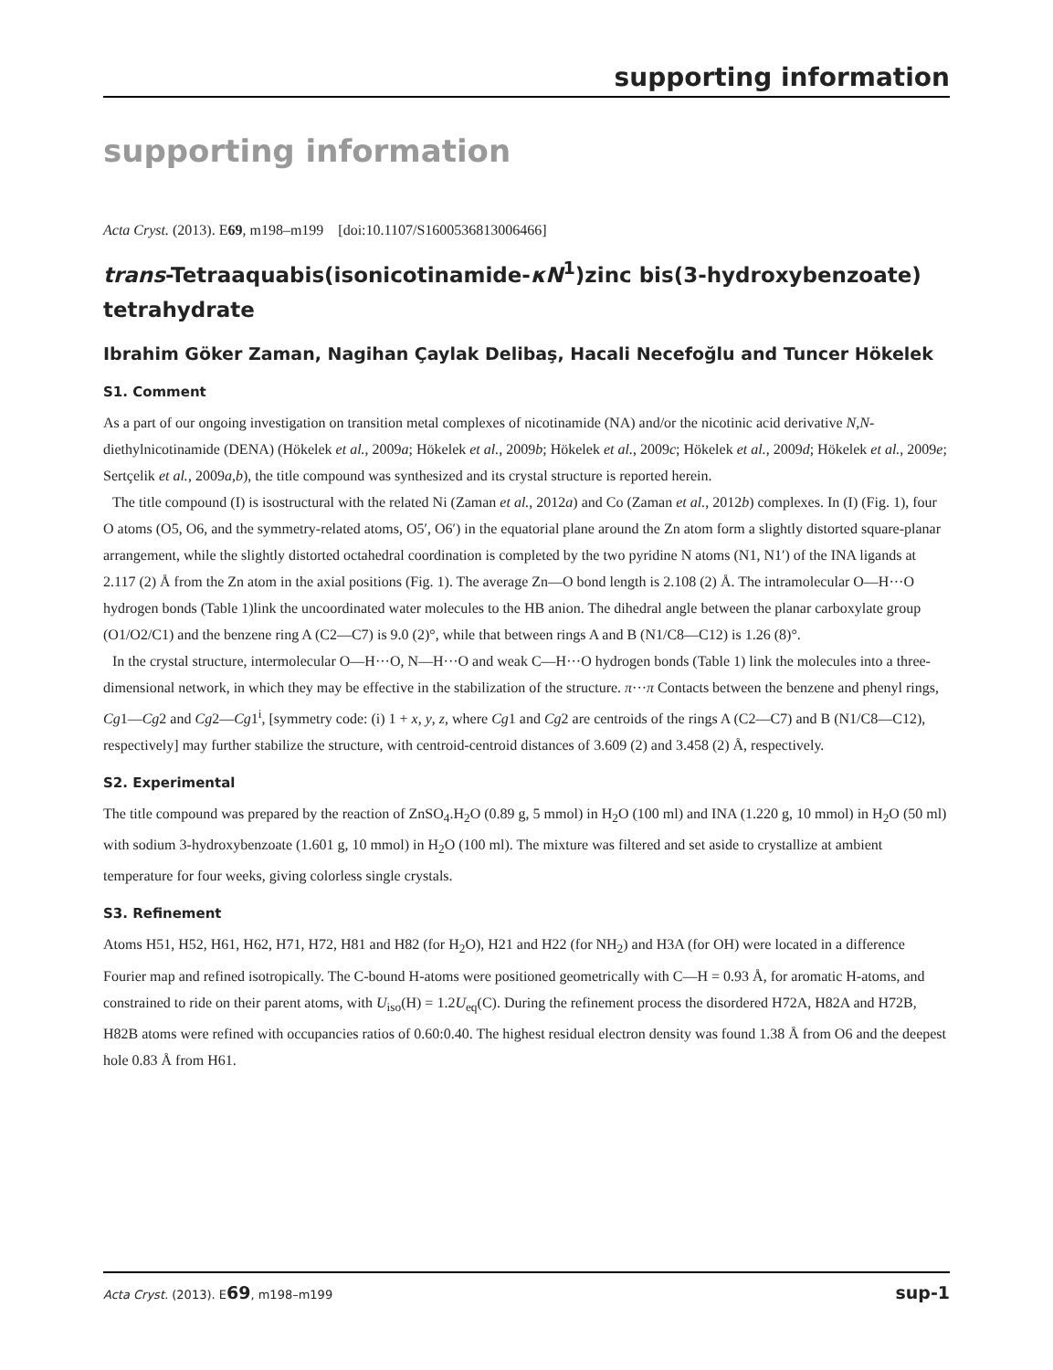supporting information
supporting information
Acta Cryst. (2013). E69, m198–m199 [doi:10.1107/S1600536813006466]
trans-Tetraaquabis(isonicotinamide-κN<sup>1</sup>)zinc bis(3-hydroxybenzoate) tetrahydrate
Ibrahim Göker Zaman, Nagihan Çaylak Delibaş, Hacali Necefoğlu and Tuncer Hökelek
S1. Comment
As a part of our ongoing investigation on transition metal complexes of nicotinamide (NA) and/or the nicotinic acid derivative N,N-diethylnicotinamide (DENA) (Hökelek et al., 2009a; Hökelek et al., 2009b; Hökelek et al., 2009c; Hökelek et al., 2009d; Hökelek et al., 2009e; Sertçelik et al., 2009a,b), the title compound was synthesized and its crystal structure is reported herein.
The title compound (I) is isostructural with the related Ni (Zaman et al., 2012a) and Co (Zaman et al., 2012b) complexes. In (I) (Fig. 1), four O atoms (O5, O6, and the symmetry-related atoms, O5′, O6′) in the equatorial plane around the Zn atom form a slightly distorted square-planar arrangement, while the slightly distorted octahedral coordination is completed by the two pyridine N atoms (N1, N1′) of the INA ligands at 2.117 (2) Å from the Zn atom in the axial positions (Fig. 1). The average Zn—O bond length is 2.108 (2) Å. The intramolecular O—H···O hydrogen bonds (Table 1)link the uncoordinated water molecules to the HB anion. The dihedral angle between the planar carboxylate group (O1/O2/C1) and the benzene ring A (C2—C7) is 9.0 (2)°, while that between rings A and B (N1/C8—C12) is 1.26 (8)°.
In the crystal structure, intermolecular O—H···O, N—H···O and weak C—H···O hydrogen bonds (Table 1) link the molecules into a three-dimensional network, in which they may be effective in the stabilization of the structure. π···π Contacts between the benzene and phenyl rings, Cg1—Cg2 and Cg2—Cg1<sup>i</sup>, [symmetry code: (i) 1 + x, y, z, where Cg1 and Cg2 are centroids of the rings A (C2—C7) and B (N1/C8—C12), respectively] may further stabilize the structure, with centroid-centroid distances of 3.609 (2) and 3.458 (2) Å, respectively.
S2. Experimental
The title compound was prepared by the reaction of ZnSO<sub>4</sub>.H<sub>2</sub>O (0.89 g, 5 mmol) in H<sub>2</sub>O (100 ml) and INA (1.220 g, 10 mmol) in H<sub>2</sub>O (50 ml) with sodium 3-hydroxybenzoate (1.601 g, 10 mmol) in H<sub>2</sub>O (100 ml). The mixture was filtered and set aside to crystallize at ambient temperature for four weeks, giving colorless single crystals.
S3. Refinement
Atoms H51, H52, H61, H62, H71, H72, H81 and H82 (for H<sub>2</sub>O), H21 and H22 (for NH<sub>2</sub>) and H3A (for OH) were located in a difference Fourier map and refined isotropically. The C-bound H-atoms were positioned geometrically with C—H = 0.93 Å, for aromatic H-atoms, and constrained to ride on their parent atoms, with U<sub>iso</sub>(H) = 1.2U<sub>eq</sub>(C). During the refinement process the disordered H72A, H82A and H72B, H82B atoms were refined with occupancies ratios of 0.60:0.40. The highest residual electron density was found 1.38 Å from O6 and the deepest hole 0.83 Å from H61.
Acta Cryst. (2013). E69, m198–m199 sup-1